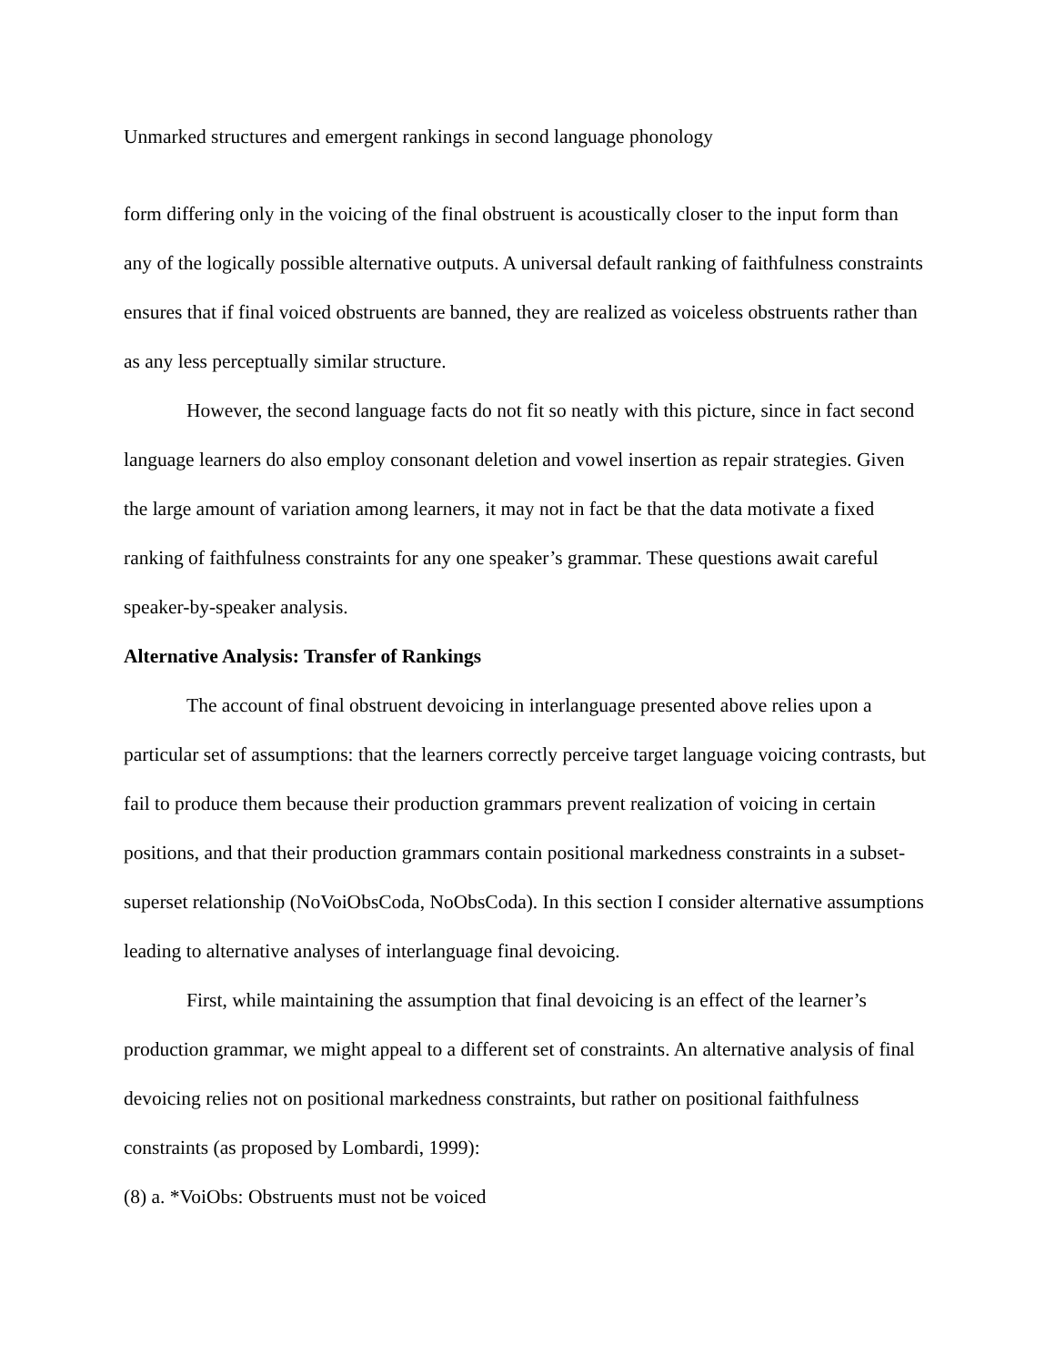Unmarked structures and emergent rankings in second language phonology
form differing only in the voicing of the final obstruent is acoustically closer to the input form than any of the logically possible alternative outputs. A universal default ranking of faithfulness constraints ensures that if final voiced obstruents are banned, they are realized as voiceless obstruents rather than as any less perceptually similar structure.
However, the second language facts do not fit so neatly with this picture, since in fact second language learners do also employ consonant deletion and vowel insertion as repair strategies. Given the large amount of variation among learners, it may not in fact be that the data motivate a fixed ranking of faithfulness constraints for any one speaker’s grammar. These questions await careful speaker-by-speaker analysis.
Alternative Analysis: Transfer of Rankings
The account of final obstruent devoicing in interlanguage presented above relies upon a particular set of assumptions: that the learners correctly perceive target language voicing contrasts, but fail to produce them because their production grammars prevent realization of voicing in certain positions, and that their production grammars contain positional markedness constraints in a subset-superset relationship (NoVoiObsCoda, NoObsCoda). In this section I consider alternative assumptions leading to alternative analyses of interlanguage final devoicing.
First, while maintaining the assumption that final devoicing is an effect of the learner’s production grammar, we might appeal to a different set of constraints. An alternative analysis of final devoicing relies not on positional markedness constraints, but rather on positional faithfulness constraints (as proposed by Lombardi, 1999):
(8) a. *VoiObs: Obstruents must not be voiced